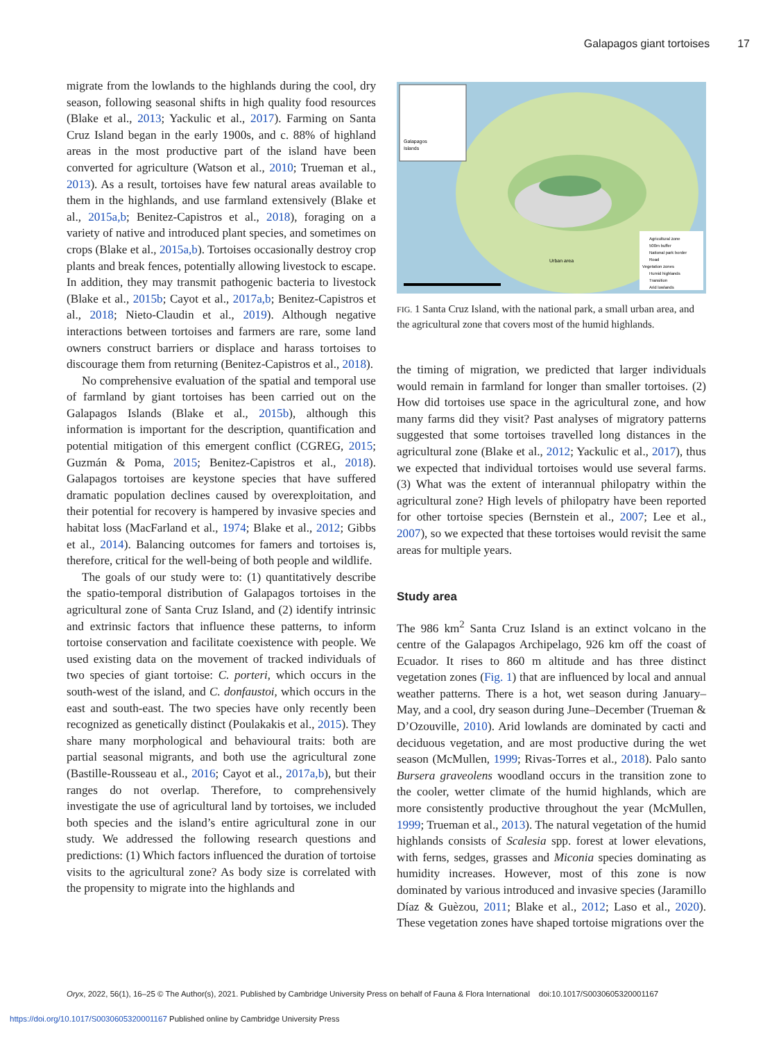Galapagos giant tortoises 17
migrate from the lowlands to the highlands during the cool, dry season, following seasonal shifts in high quality food resources (Blake et al., 2013; Yackulic et al., 2017). Farming on Santa Cruz Island began in the early 1900s, and c. 88% of highland areas in the most productive part of the island have been converted for agriculture (Watson et al., 2010; Trueman et al., 2013). As a result, tortoises have few natural areas available to them in the highlands, and use farmland extensively (Blake et al., 2015a,b; Benitez-Capistros et al., 2018), foraging on a variety of native and introduced plant species, and sometimes on crops (Blake et al., 2015a,b). Tortoises occasionally destroy crop plants and break fences, potentially allowing livestock to escape. In addition, they may transmit pathogenic bacteria to livestock (Blake et al., 2015b; Cayot et al., 2017a,b; Benitez-Capistros et al., 2018; Nieto-Claudin et al., 2019). Although negative interactions between tortoises and farmers are rare, some land owners construct barriers or displace and harass tortoises to discourage them from returning (Benitez-Capistros et al., 2018).
No comprehensive evaluation of the spatial and temporal use of farmland by giant tortoises has been carried out on the Galapagos Islands (Blake et al., 2015b), although this information is important for the description, quantification and potential mitigation of this emergent conflict (CGREG, 2015; Guzmán & Poma, 2015; Benitez-Capistros et al., 2018). Galapagos tortoises are keystone species that have suffered dramatic population declines caused by overexploitation, and their potential for recovery is hampered by invasive species and habitat loss (MacFarland et al., 1974; Blake et al., 2012; Gibbs et al., 2014). Balancing outcomes for famers and tortoises is, therefore, critical for the well-being of both people and wildlife.
The goals of our study were to: (1) quantitatively describe the spatio-temporal distribution of Galapagos tortoises in the agricultural zone of Santa Cruz Island, and (2) identify intrinsic and extrinsic factors that influence these patterns, to inform tortoise conservation and facilitate coexistence with people. We used existing data on the movement of tracked individuals of two species of giant tortoise: C. porteri, which occurs in the south-west of the island, and C. donfaustoi, which occurs in the east and south-east. The two species have only recently been recognized as genetically distinct (Poulakakis et al., 2015). They share many morphological and behavioural traits: both are partial seasonal migrants, and both use the agricultural zone (Bastille-Rousseau et al., 2016; Cayot et al., 2017a,b), but their ranges do not overlap. Therefore, to comprehensively investigate the use of agricultural land by tortoises, we included both species and the island’s entire agricultural zone in our study. We addressed the following research questions and predictions: (1) Which factors influenced the duration of tortoise visits to the agricultural zone? As body size is correlated with the propensity to migrate into the highlands and
Galapagos
Islands
Urban area
Agricultural zone
500m buffer
National park border
Road
Vegetation zones
Humid highlands
Transition
Arid lowlands
FIG. 1 Santa Cruz Island, with the national park, a small urban area, and the agricultural zone that covers most of the humid highlands.
the timing of migration, we predicted that larger individuals would remain in farmland for longer than smaller tortoises. (2) How did tortoises use space in the agricultural zone, and how many farms did they visit? Past analyses of migratory patterns suggested that some tortoises travelled long distances in the agricultural zone (Blake et al., 2012; Yackulic et al., 2017), thus we expected that individual tortoises would use several farms. (3) What was the extent of interannual philopatry within the agricultural zone? High levels of philopatry have been reported for other tortoise species (Bernstein et al., 2007; Lee et al., 2007), so we expected that these tortoises would revisit the same areas for multiple years.
Study area
The 986 km<sup>2</sup> Santa Cruz Island is an extinct volcano in the centre of the Galapagos Archipelago, 926 km off the coast of Ecuador. It rises to 860 m altitude and has three distinct vegetation zones (Fig. 1) that are influenced by local and annual weather patterns. There is a hot, wet season during January–May, and a cool, dry season during June–December (Trueman & D’Ozouville, 2010). Arid lowlands are dominated by cacti and deciduous vegetation, and are most productive during the wet season (McMullen, 1999; Rivas-Torres et al., 2018). Palo santo Bursera graveolens woodland occurs in the transition zone to the cooler, wetter climate of the humid highlands, which are more consistently productive throughout the year (McMullen, 1999; Trueman et al., 2013). The natural vegetation of the humid highlands consists of Scalesia spp. forest at lower elevations, with ferns, sedges, grasses and Miconia species dominating as humidity increases. However, most of this zone is now dominated by various introduced and invasive species (Jaramillo Díaz & Guèzou, 2011; Blake et al., 2012; Laso et al., 2020). These vegetation zones have shaped tortoise migrations over the
Oryx, 2022, 56(1), 16–25 © The Author(s), 2021. Published by Cambridge University Press on behalf of Fauna & Flora International doi:10.1017/S0030605320001167
https://doi.org/10.1017/S0030605320001167 Published online by Cambridge University Press